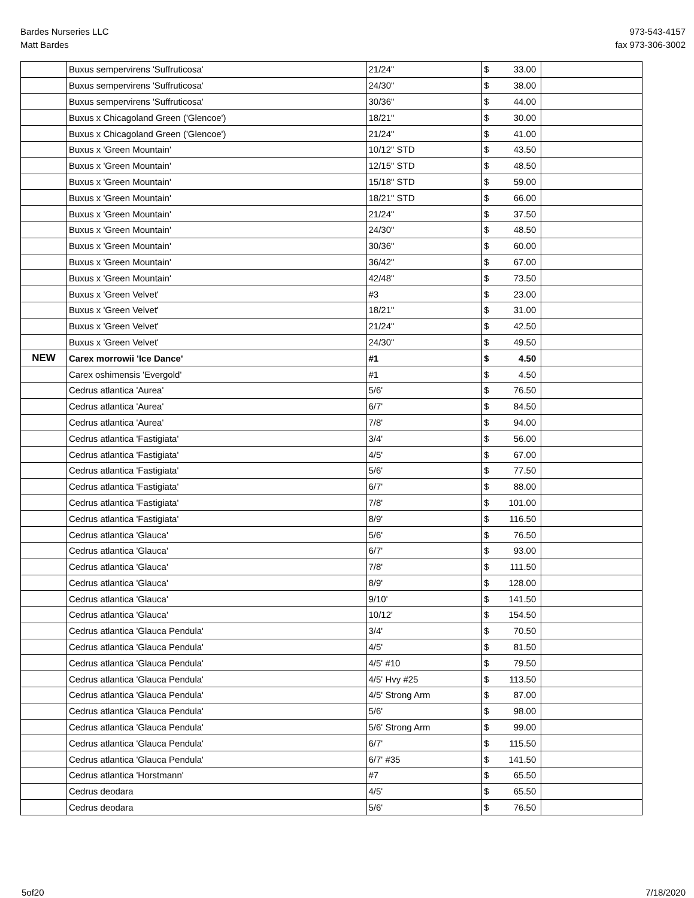Bardes Nurseries LLC
Matt Bardes
973-543-4157
fax 973-306-3002
| | Buxus sempervirens 'Suffruticosa' | 21/24" | $ 33.00 | |
| | Buxus sempervirens 'Suffruticosa' | 24/30" | $ 38.00 | |
| | Buxus sempervirens 'Suffruticosa' | 30/36" | $ 44.00 | |
| | Buxus x Chicagoland Green ('Glencoe') | 18/21" | $ 30.00 | |
| | Buxus x Chicagoland Green ('Glencoe') | 21/24" | $ 41.00 | |
| | Buxus x 'Green Mountain' | 10/12" STD | $ 43.50 | |
| | Buxus x 'Green Mountain' | 12/15" STD | $ 48.50 | |
| | Buxus x 'Green Mountain' | 15/18" STD | $ 59.00 | |
| | Buxus x 'Green Mountain' | 18/21" STD | $ 66.00 | |
| | Buxus x 'Green Mountain' | 21/24" | $ 37.50 | |
| | Buxus x 'Green Mountain' | 24/30" | $ 48.50 | |
| | Buxus x 'Green Mountain' | 30/36" | $ 60.00 | |
| | Buxus x 'Green Mountain' | 36/42" | $ 67.00 | |
| | Buxus x 'Green Mountain' | 42/48" | $ 73.50 | |
| | Buxus x 'Green Velvet' | #3 | $ 23.00 | |
| | Buxus x 'Green Velvet' | 18/21" | $ 31.00 | |
| | Buxus x 'Green Velvet' | 21/24" | $ 42.50 | |
| | Buxus x 'Green Velvet' | 24/30" | $ 49.50 | |
| NEW | Carex morrowii 'Ice Dance' | #1 | $ 4.50 | |
| | Carex oshimensis 'Evergold' | #1 | $ 4.50 | |
| | Cedrus atlantica 'Aurea' | 5/6' | $ 76.50 | |
| | Cedrus atlantica 'Aurea' | 6/7' | $ 84.50 | |
| | Cedrus atlantica 'Aurea' | 7/8' | $ 94.00 | |
| | Cedrus atlantica 'Fastigiata' | 3/4' | $ 56.00 | |
| | Cedrus atlantica 'Fastigiata' | 4/5' | $ 67.00 | |
| | Cedrus atlantica 'Fastigiata' | 5/6' | $ 77.50 | |
| | Cedrus atlantica 'Fastigiata' | 6/7' | $ 88.00 | |
| | Cedrus atlantica 'Fastigiata' | 7/8' | $ 101.00 | |
| | Cedrus atlantica 'Fastigiata' | 8/9' | $ 116.50 | |
| | Cedrus atlantica 'Glauca' | 5/6' | $ 76.50 | |
| | Cedrus atlantica 'Glauca' | 6/7' | $ 93.00 | |
| | Cedrus atlantica 'Glauca' | 7/8' | $ 111.50 | |
| | Cedrus atlantica 'Glauca' | 8/9' | $ 128.00 | |
| | Cedrus atlantica 'Glauca' | 9/10' | $ 141.50 | |
| | Cedrus atlantica 'Glauca' | 10/12' | $ 154.50 | |
| | Cedrus atlantica 'Glauca Pendula' | 3/4' | $ 70.50 | |
| | Cedrus atlantica 'Glauca Pendula' | 4/5' | $ 81.50 | |
| | Cedrus atlantica 'Glauca Pendula' | 4/5' #10 | $ 79.50 | |
| | Cedrus atlantica 'Glauca Pendula' | 4/5' Hvy #25 | $ 113.50 | |
| | Cedrus atlantica 'Glauca Pendula' | 4/5' Strong Arm | $ 87.00 | |
| | Cedrus atlantica 'Glauca Pendula' | 5/6' | $ 98.00 | |
| | Cedrus atlantica 'Glauca Pendula' | 5/6' Strong Arm | $ 99.00 | |
| | Cedrus atlantica 'Glauca Pendula' | 6/7' | $ 115.50 | |
| | Cedrus atlantica 'Glauca Pendula' | 6/7' #35 | $ 141.50 | |
| | Cedrus atlantica 'Horstmann' | #7 | $ 65.50 | |
| | Cedrus deodara | 4/5' | $ 65.50 | |
| | Cedrus deodara | 5/6' | $ 76.50 | |
5of20 7/18/2020